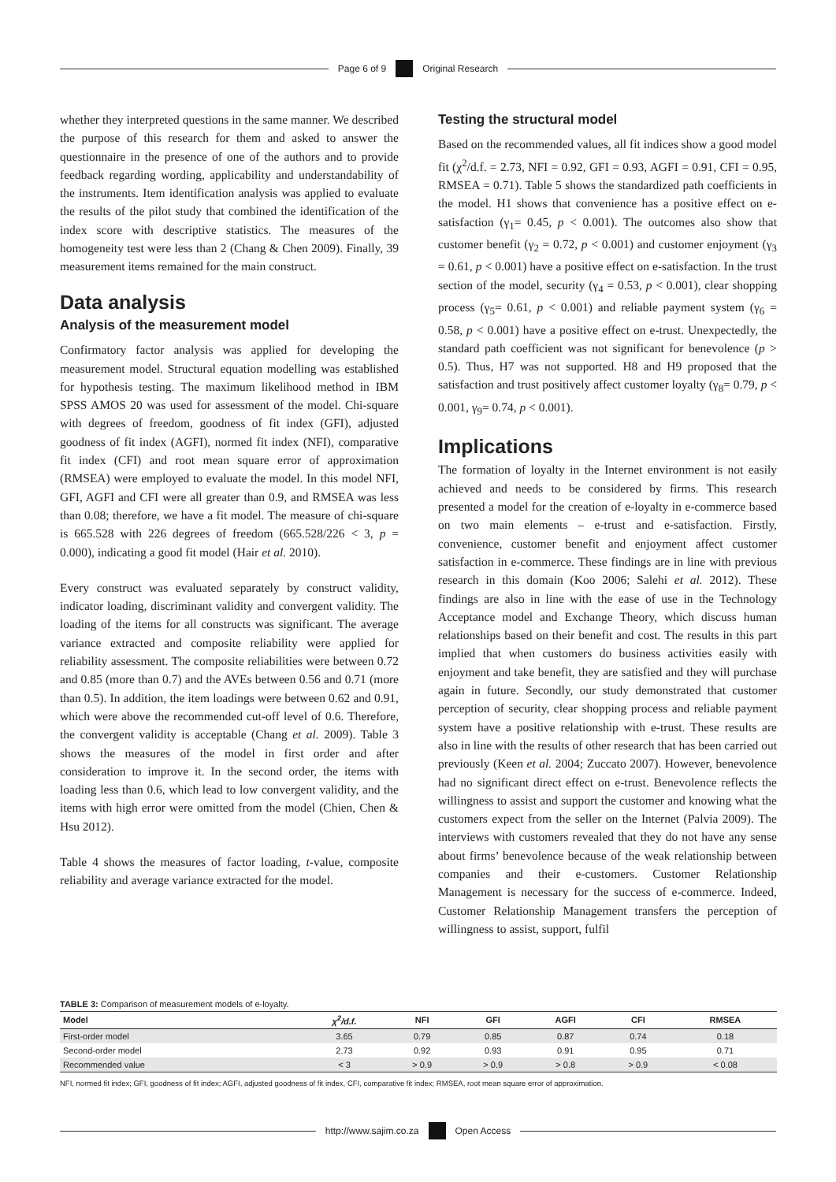Page 6 of 9 Original Research
whether they interpreted questions in the same manner. We described the purpose of this research for them and asked to answer the questionnaire in the presence of one of the authors and to provide feedback regarding wording, applicability and understandability of the instruments. Item identification analysis was applied to evaluate the results of the pilot study that combined the identification of the index score with descriptive statistics. The measures of the homogeneity test were less than 2 (Chang & Chen 2009). Finally, 39 measurement items remained for the main construct.
Data analysis
Analysis of the measurement model
Confirmatory factor analysis was applied for developing the measurement model. Structural equation modelling was established for hypothesis testing. The maximum likelihood method in IBM SPSS AMOS 20 was used for assessment of the model. Chi-square with degrees of freedom, goodness of fit index (GFI), adjusted goodness of fit index (AGFI), normed fit index (NFI), comparative fit index (CFI) and root mean square error of approximation (RMSEA) were employed to evaluate the model. In this model NFI, GFI, AGFI and CFI were all greater than 0.9, and RMSEA was less than 0.08; therefore, we have a fit model. The measure of chi-square is 665.528 with 226 degrees of freedom (665.528/226 < 3, p = 0.000), indicating a good fit model (Hair et al. 2010).
Every construct was evaluated separately by construct validity, indicator loading, discriminant validity and convergent validity. The loading of the items for all constructs was significant. The average variance extracted and composite reliability were applied for reliability assessment. The composite reliabilities were between 0.72 and 0.85 (more than 0.7) and the AVEs between 0.56 and 0.71 (more than 0.5). In addition, the item loadings were between 0.62 and 0.91, which were above the recommended cut-off level of 0.6. Therefore, the convergent validity is acceptable (Chang et al. 2009). Table 3 shows the measures of the model in first order and after consideration to improve it. In the second order, the items with loading less than 0.6, which lead to low convergent validity, and the items with high error were omitted from the model (Chien, Chen & Hsu 2012).
Table 4 shows the measures of factor loading, t-value, composite reliability and average variance extracted for the model.
Testing the structural model
Based on the recommended values, all fit indices show a good model fit (χ<sup>2</sup>/d.f. = 2.73, NFI = 0.92, GFI = 0.93, AGFI = 0.91, CFI = 0.95, RMSEA = 0.71). Table 5 shows the standardized path coefficients in the model. H1 shows that convenience has a positive effect on e-satisfaction (γ<sub>1</sub>= 0.45, p < 0.001). The outcomes also show that customer benefit (γ<sub>2</sub> = 0.72, p < 0.001) and customer enjoyment (γ<sub>3</sub> = 0.61, p < 0.001) have a positive effect on e-satisfaction. In the trust section of the model, security (γ<sub>4</sub> = 0.53, p < 0.001), clear shopping process (γ<sub>5</sub>= 0.61, p < 0.001) and reliable payment system (γ<sub>6</sub> = 0.58, p < 0.001) have a positive effect on e-trust. Unexpectedly, the standard path coefficient was not significant for benevolence (p > 0.5). Thus, H7 was not supported. H8 and H9 proposed that the satisfaction and trust positively affect customer loyalty (γ<sub>8</sub>= 0.79, p < 0.001, γ<sub>9</sub>= 0.74, p < 0.001).
Implications
The formation of loyalty in the Internet environment is not easily achieved and needs to be considered by firms. This research presented a model for the creation of e-loyalty in e-commerce based on two main elements – e-trust and e-satisfaction. Firstly, convenience, customer benefit and enjoyment affect customer satisfaction in e-commerce. These findings are in line with previous research in this domain (Koo 2006; Salehi et al. 2012). These findings are also in line with the ease of use in the Technology Acceptance model and Exchange Theory, which discuss human relationships based on their benefit and cost. The results in this part implied that when customers do business activities easily with enjoyment and take benefit, they are satisfied and they will purchase again in future. Secondly, our study demonstrated that customer perception of security, clear shopping process and reliable payment system have a positive relationship with e-trust. These results are also in line with the results of other research that has been carried out previously (Keen et al. 2004; Zuccato 2007). However, benevolence had no significant direct effect on e-trust. Benevolence reflects the willingness to assist and support the customer and knowing what the customers expect from the seller on the Internet (Palvia 2009). The interviews with customers revealed that they do not have any sense about firms’ benevolence because of the weak relationship between companies and their e-customers. Customer Relationship Management is necessary for the success of e-commerce. Indeed, Customer Relationship Management transfers the perception of willingness to assist, support, fulfil
TABLE 3: Comparison of measurement models of e-loyalty.
| Model | χ<sup>2</sup>/d.f. | NFI | GFI | AGFI | CFI | RMSEA |
| --- | --- | --- | --- | --- | --- | --- |
| First-order model | 3.65 | 0.79 | 0.85 | 0.87 | 0.74 | 0.18 |
| Second-order model | 2.73 | 0.92 | 0.93 | 0.91 | 0.95 | 0.71 |
| Recommended value | < 3 | > 0.9 | > 0.9 | > 0.8 | > 0.9 | < 0.08 |
NFI, normed fit index; GFI, goodness of fit index; AGFI, adjusted goodness of fit index, CFI, comparative fit index; RMSEA, root mean square error of approximation.
http://www.sajim.co.za Open Access